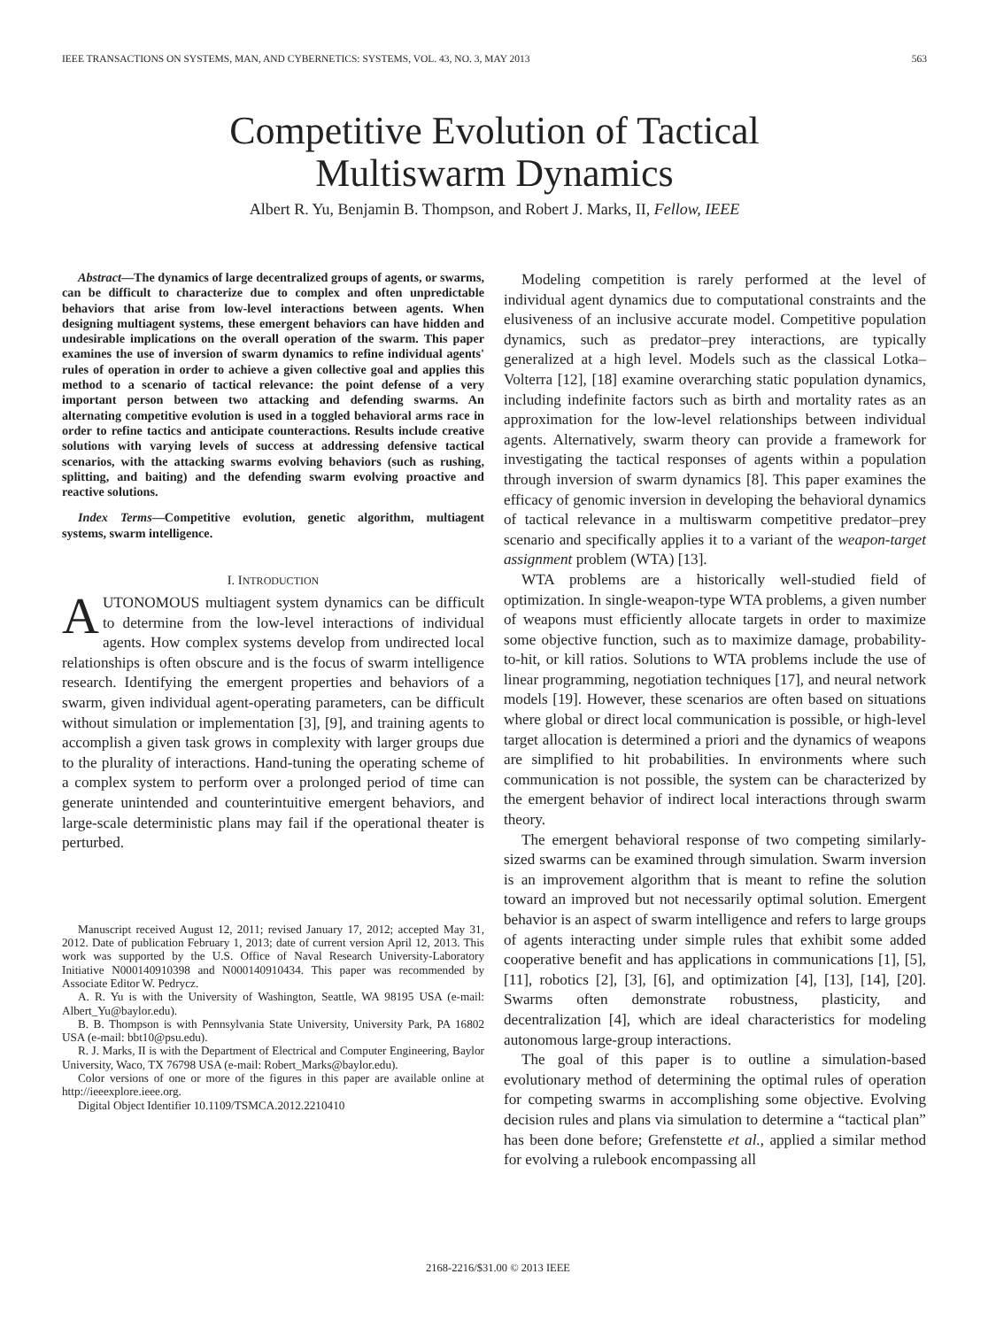IEEE TRANSACTIONS ON SYSTEMS, MAN, AND CYBERNETICS: SYSTEMS, VOL. 43, NO. 3, MAY 2013 563
Competitive Evolution of Tactical
Multiswarm Dynamics
Albert R. Yu, Benjamin B. Thompson, and Robert J. Marks, II, Fellow, IEEE
Abstract—The dynamics of large decentralized groups of agents, or swarms, can be difficult to characterize due to complex and often unpredictable behaviors that arise from low-level interactions between agents. When designing multiagent systems, these emergent behaviors can have hidden and undesirable implications on the overall operation of the swarm. This paper examines the use of inversion of swarm dynamics to refine individual agents' rules of operation in order to achieve a given collective goal and applies this method to a scenario of tactical relevance: the point defense of a very important person between two attacking and defending swarms. An alternating competitive evolution is used in a toggled behavioral arms race in order to refine tactics and anticipate counteractions. Results include creative solutions with varying levels of success at addressing defensive tactical scenarios, with the attacking swarms evolving behaviors (such as rushing, splitting, and baiting) and the defending swarm evolving proactive and reactive solutions.
Index Terms—Competitive evolution, genetic algorithm, multiagent systems, swarm intelligence.
I. INTRODUCTION
AUTONOMOUS multiagent system dynamics can be difficult to determine from the low-level interactions of individual agents. How complex systems develop from undirected local relationships is often obscure and is the focus of swarm intelligence research. Identifying the emergent properties and behaviors of a swarm, given individual agent-operating parameters, can be difficult without simulation or implementation [3], [9], and training agents to accomplish a given task grows in complexity with larger groups due to the plurality of interactions. Hand-tuning the operating scheme of a complex system to perform over a prolonged period of time can generate unintended and counterintuitive emergent behaviors, and large-scale deterministic plans may fail if the operational theater is perturbed.
Manuscript received August 12, 2011; revised January 17, 2012; accepted May 31, 2012. Date of publication February 1, 2013; date of current version April 12, 2013. This work was supported by the U.S. Office of Naval Research University-Laboratory Initiative N000140910398 and N000140910434. This paper was recommended by Associate Editor W. Pedrycz.
A. R. Yu is with the University of Washington, Seattle, WA 98195 USA (e-mail: Albert_Yu@baylor.edu).
B. B. Thompson is with Pennsylvania State University, University Park, PA 16802 USA (e-mail: bbt10@psu.edu).
R. J. Marks, II is with the Department of Electrical and Computer Engineering, Baylor University, Waco, TX 76798 USA (e-mail: Robert_Marks@baylor.edu).
Color versions of one or more of the figures in this paper are available online at http://ieeexplore.ieee.org.
Digital Object Identifier 10.1109/TSMCA.2012.2210410
Modeling competition is rarely performed at the level of individual agent dynamics due to computational constraints and the elusiveness of an inclusive accurate model. Competitive population dynamics, such as predator–prey interactions, are typically generalized at a high level. Models such as the classical Lotka–Volterra [12], [18] examine overarching static population dynamics, including indefinite factors such as birth and mortality rates as an approximation for the low-level relationships between individual agents. Alternatively, swarm theory can provide a framework for investigating the tactical responses of agents within a population through inversion of swarm dynamics [8]. This paper examines the efficacy of genomic inversion in developing the behavioral dynamics of tactical relevance in a multiswarm competitive predator–prey scenario and specifically applies it to a variant of the weapon-target assignment problem (WTA) [13].
WTA problems are a historically well-studied field of optimization. In single-weapon-type WTA problems, a given number of weapons must efficiently allocate targets in order to maximize some objective function, such as to maximize damage, probability-to-hit, or kill ratios. Solutions to WTA problems include the use of linear programming, negotiation techniques [17], and neural network models [19]. However, these scenarios are often based on situations where global or direct local communication is possible, or high-level target allocation is determined a priori and the dynamics of weapons are simplified to hit probabilities. In environments where such communication is not possible, the system can be characterized by the emergent behavior of indirect local interactions through swarm theory.
The emergent behavioral response of two competing similarly-sized swarms can be examined through simulation. Swarm inversion is an improvement algorithm that is meant to refine the solution toward an improved but not necessarily optimal solution. Emergent behavior is an aspect of swarm intelligence and refers to large groups of agents interacting under simple rules that exhibit some added cooperative benefit and has applications in communications [1], [5], [11], robotics [2], [3], [6], and optimization [4], [13], [14], [20]. Swarms often demonstrate robustness, plasticity, and decentralization [4], which are ideal characteristics for modeling autonomous large-group interactions.
The goal of this paper is to outline a simulation-based evolutionary method of determining the optimal rules of operation for competing swarms in accomplishing some objective. Evolving decision rules and plans via simulation to determine a “tactical plan” has been done before; Grefenstette et al., applied a similar method for evolving a rulebook encompassing all
2168-2216/$31.00 © 2013 IEEE